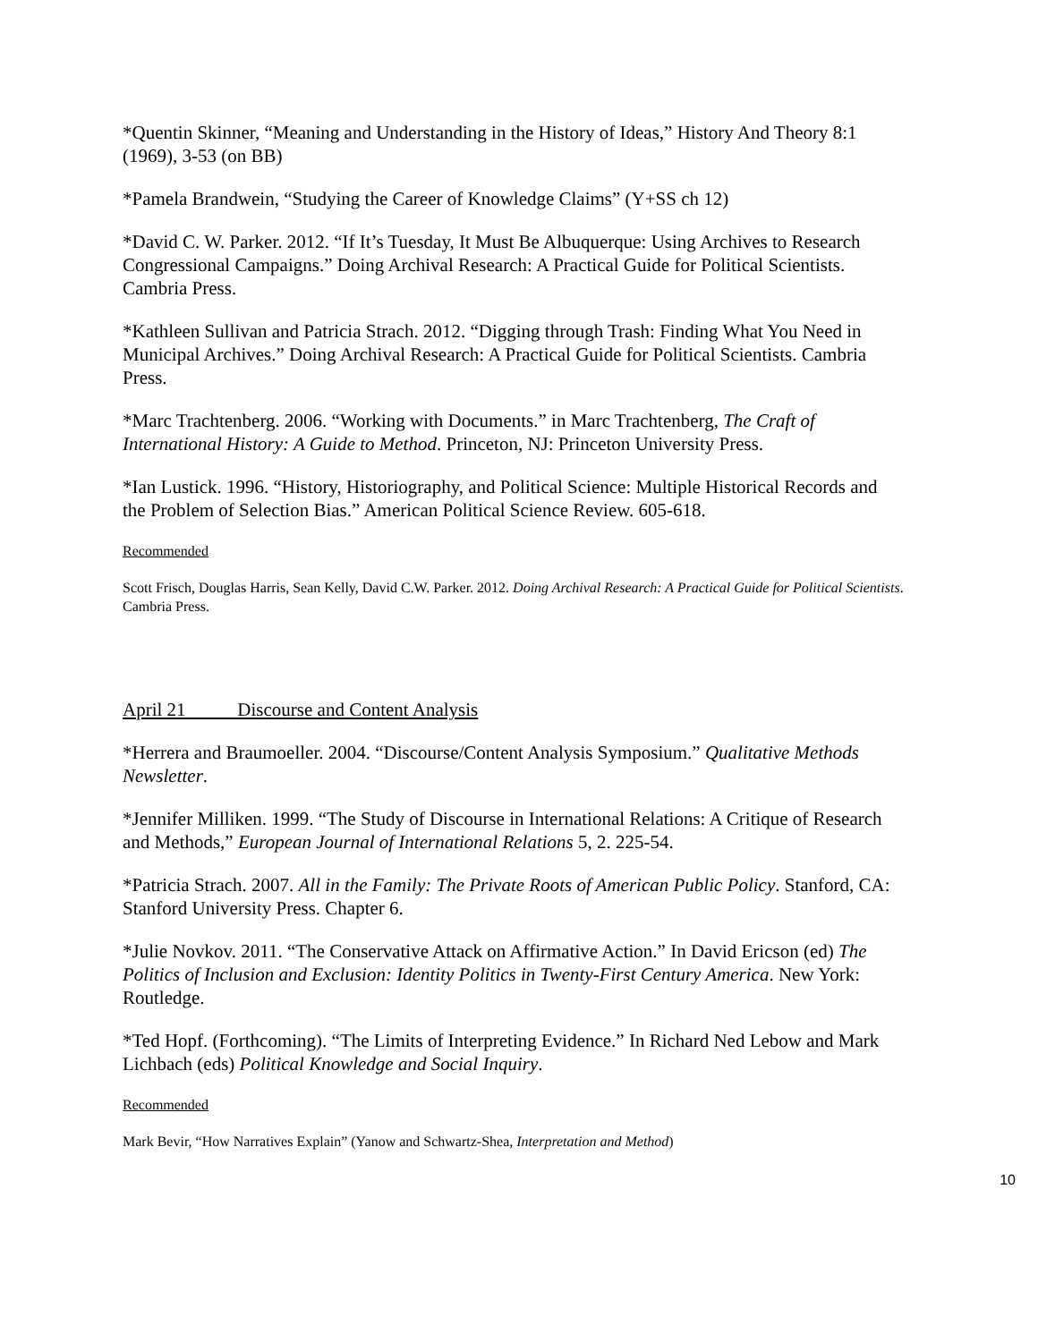*Quentin Skinner, “Meaning and Understanding in the History of Ideas,” History And Theory 8:1 (1969), 3-53 (on BB)
*Pamela Brandwein, “Studying the Career of Knowledge Claims” (Y+SS ch 12)
*David C. W. Parker. 2012. “If It’s Tuesday, It Must Be Albuquerque: Using Archives to Research Congressional Campaigns.” Doing Archival Research: A Practical Guide for Political Scientists. Cambria Press.
*Kathleen Sullivan and Patricia Strach. 2012. “Digging through Trash: Finding What You Need in Municipal Archives.” Doing Archival Research: A Practical Guide for Political Scientists. Cambria Press.
*Marc Trachtenberg. 2006. “Working with Documents.” in Marc Trachtenberg, The Craft of International History: A Guide to Method. Princeton, NJ: Princeton University Press.
*Ian Lustick. 1996. “History, Historiography, and Political Science: Multiple Historical Records and the Problem of Selection Bias.” American Political Science Review. 605-618.
Recommended
Scott Frisch, Douglas Harris, Sean Kelly, David C.W. Parker. 2012. Doing Archival Research: A Practical Guide for Political Scientists. Cambria Press.
April 21 Discourse and Content Analysis
*Herrera and Braumoeller. 2004. “Discourse/Content Analysis Symposium.” Qualitative Methods Newsletter.
*Jennifer Milliken. 1999. “The Study of Discourse in International Relations: A Critique of Research and Methods,” European Journal of International Relations 5, 2. 225-54.
*Patricia Strach. 2007. All in the Family: The Private Roots of American Public Policy. Stanford, CA: Stanford University Press. Chapter 6.
*Julie Novkov. 2011. “The Conservative Attack on Affirmative Action.” In David Ericson (ed) The Politics of Inclusion and Exclusion: Identity Politics in Twenty-First Century America. New York: Routledge.
*Ted Hopf. (Forthcoming). “The Limits of Interpreting Evidence.” In Richard Ned Lebow and Mark Lichbach (eds) Political Knowledge and Social Inquiry.
Recommended
Mark Bevir, “How Narratives Explain” (Yanow and Schwartz-Shea, Interpretation and Method)
10